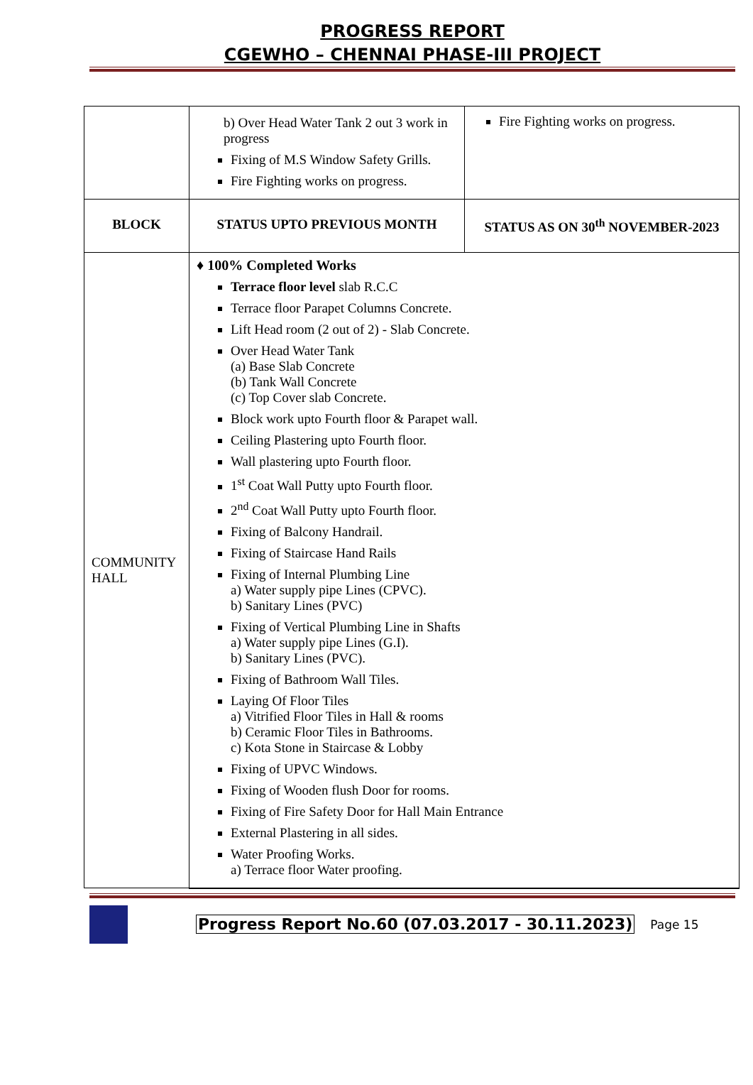PROGRESS REPORT
CGEWHO – CHENNAI PHASE-III PROJECT
| | b) Over Head Water Tank 2 out 3 work in progress Fixing of M.S Window Safety Grills. Fire Fighting works on progress. | Fire Fighting works on progress. |
| BLOCK | STATUS UPTO PREVIOUS MONTH | STATUS AS ON 30<sup>th</sup> NOVEMBER-2023 |
| COMMUNITY HALL | ♦ 100% Completed Works Terrace floor level slab R.C.C Terrace floor Parapet Columns Concrete. Lift Head room (2 out of 2) - Slab Concrete. Over Head Water Tank (a) Base Slab Concrete (b) Tank Wall Concrete (c) Top Cover slab Concrete. Block work upto Fourth floor & Parapet wall. Ceiling Plastering upto Fourth floor. Wall plastering upto Fourth floor. 1<sup>st</sup> Coat Wall Putty upto Fourth floor. 2<sup>nd</sup> Coat Wall Putty upto Fourth floor. Fixing of Balcony Handrail. Fixing of Staircase Hand Rails Fixing of Internal Plumbing Line a) Water supply pipe Lines (CPVC). b) Sanitary Lines (PVC) Fixing of Vertical Plumbing Line in Shafts a) Water supply pipe Lines (G.I). b) Sanitary Lines (PVC). Fixing of Bathroom Wall Tiles. Laying Of Floor Tiles a) Vitrified Floor Tiles in Hall & rooms b) Ceramic Floor Tiles in Bathrooms. c) Kota Stone in Staircase & Lobby Fixing of UPVC Windows. Fixing of Wooden flush Door for rooms. Fixing of Fire Safety Door for Hall Main Entrance External Plastering in all sides. Water Proofing Works. a) Terrace floor Water proofing. | |
Progress Report No.60 (07.03.2017 - 30.11.2023) Page 15